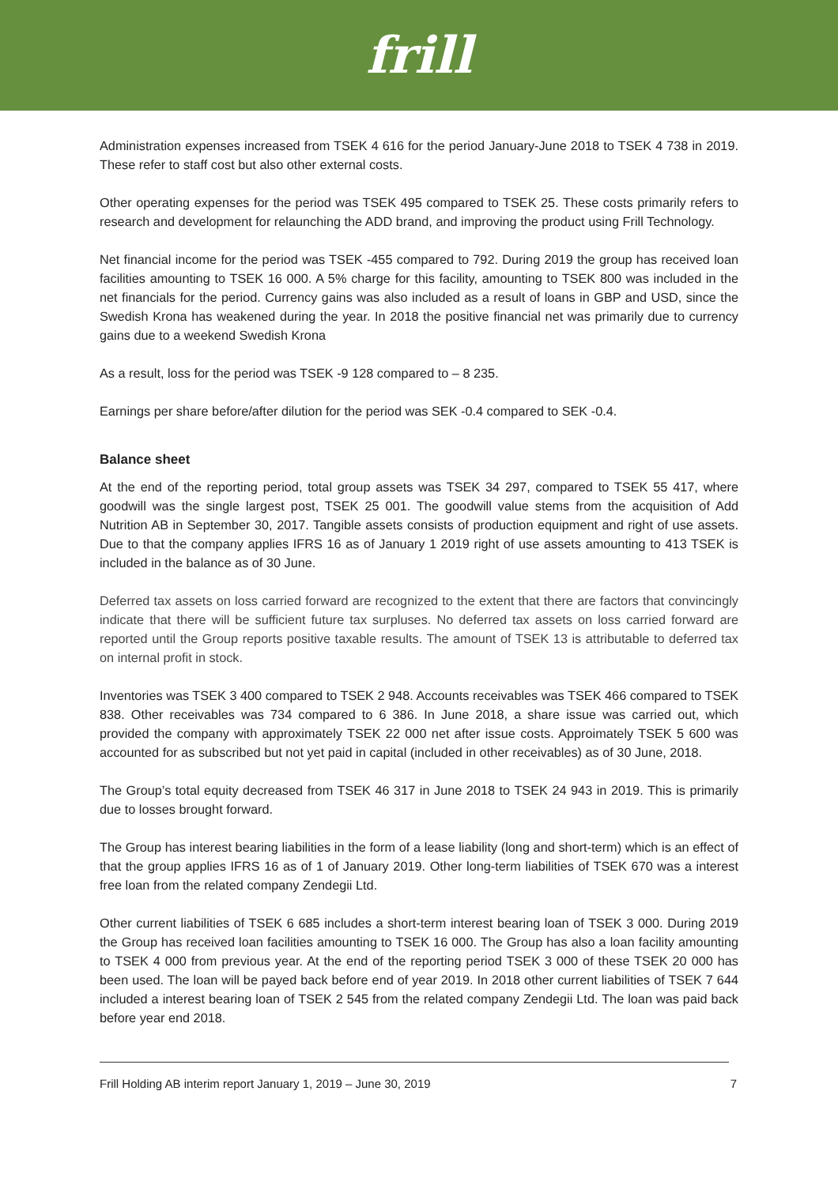frill
Administration expenses increased from TSEK 4 616 for the period January-June 2018 to TSEK 4 738 in 2019. These refer to staff cost but also other external costs.
Other operating expenses for the period was TSEK 495 compared to TSEK 25. These costs primarily refers to research and development for relaunching the ADD brand, and improving the product using Frill Technology.
Net financial income for the period was TSEK -455 compared to 792. During 2019 the group has received loan facilities amounting to TSEK 16 000. A 5% charge for this facility, amounting to TSEK 800 was included in the net financials for the period. Currency gains was also included as a result of loans in GBP and USD, since the Swedish Krona has weakened during the year. In 2018 the positive financial net was primarily due to currency gains due to a weekend Swedish Krona
As a result, loss for the period was TSEK -9 128 compared to – 8 235.
Earnings per share before/after dilution for the period was SEK -0.4 compared to SEK -0.4.
Balance sheet
At the end of the reporting period, total group assets was TSEK 34 297, compared to TSEK 55 417, where goodwill was the single largest post, TSEK 25 001. The goodwill value stems from the acquisition of Add Nutrition AB in September 30, 2017. Tangible assets consists of production equipment and right of use assets. Due to that the company applies IFRS 16 as of January 1 2019 right of use assets amounting to 413 TSEK is included in the balance as of 30 June.
Deferred tax assets on loss carried forward are recognized to the extent that there are factors that convincingly indicate that there will be sufficient future tax surpluses. No deferred tax assets on loss carried forward are reported until the Group reports positive taxable results. The amount of TSEK 13 is attributable to deferred tax on internal profit in stock.
Inventories was TSEK 3 400 compared to TSEK 2 948. Accounts receivables was TSEK 466 compared to TSEK 838. Other receivables was 734 compared to 6 386. In June 2018, a share issue was carried out, which provided the company with approximately TSEK 22 000 net after issue costs. Approimately TSEK 5 600 was accounted for as subscribed but not yet paid in capital (included in other receivables) as of 30 June, 2018.
The Group’s total equity decreased from TSEK 46 317 in June 2018 to TSEK 24 943 in 2019. This is primarily due to losses brought forward.
The Group has interest bearing liabilities in the form of a lease liability (long and short-term) which is an effect of that the group applies IFRS 16 as of 1 of January 2019. Other long-term liabilities of TSEK 670 was a interest free loan from the related company Zendegii Ltd.
Other current liabilities of TSEK 6 685 includes a short-term interest bearing loan of TSEK 3 000. During 2019 the Group has received loan facilities amounting to TSEK 16 000. The Group has also a loan facility amounting to TSEK 4 000 from previous year. At the end of the reporting period TSEK 3 000 of these TSEK 20 000 has been used. The loan will be payed back before end of year 2019. In 2018 other current liabilities of TSEK 7 644 included a interest bearing loan of TSEK 2 545 from the related company Zendegii Ltd. The loan was paid back before year end 2018.
Frill Holding AB interim report January 1, 2019 – June 30, 2019 7